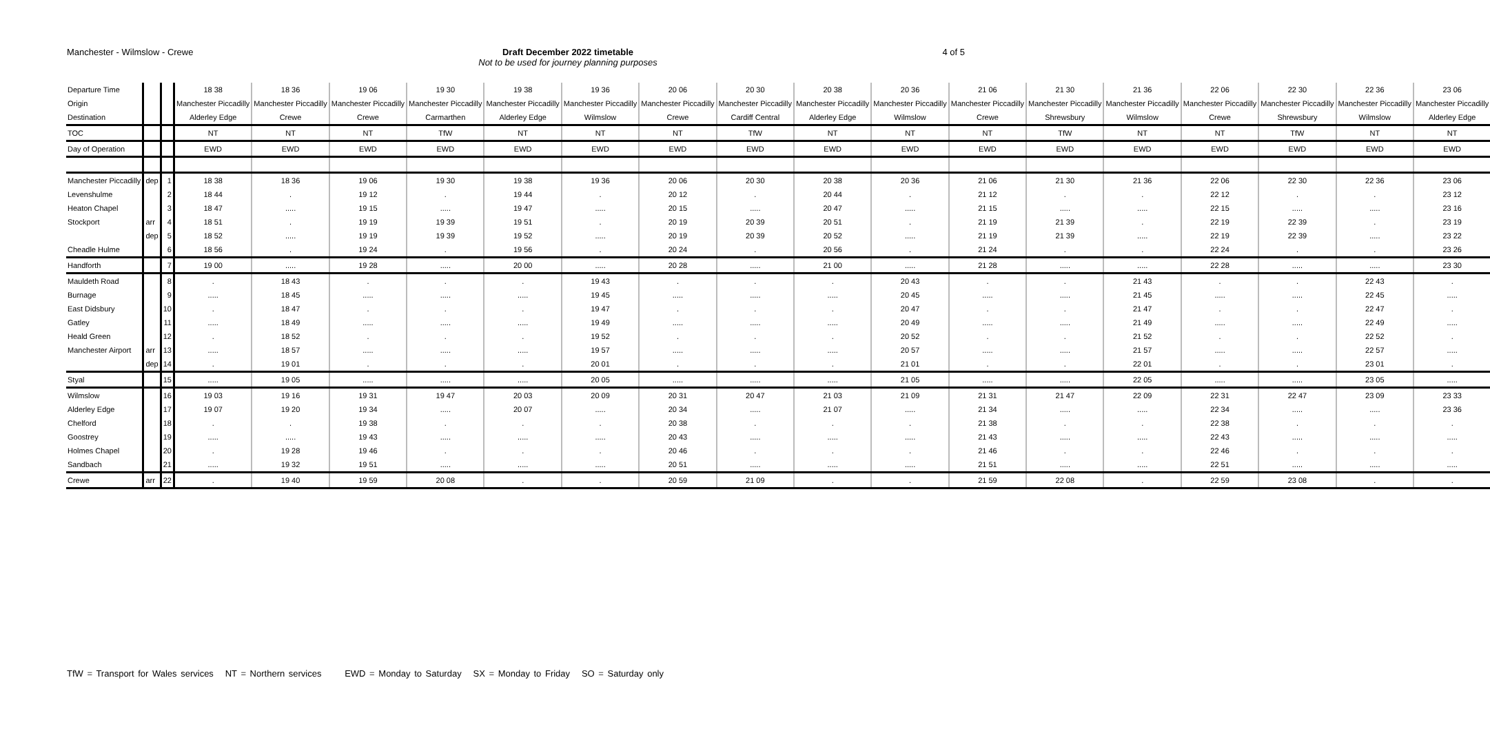Manchester - Wilmslow - Crewe Draft December 2022 timetable
Not to be used for journey planning purposes
4 of 5
| Departure Time | | | 18 38 | 18 36 | 19 06 | 19 30 | 19 38 | 19 36 | 20 06 | 20 30 | 20 38 | 20 36 | 21 06 | 21 30 | 21 36 | 22 06 | 22 30 | 22 36 | 23 06 |
| Origin | | | Manchester Piccadilly | Manchester Piccadilly | Manchester Piccadilly | Manchester Piccadilly | Manchester Piccadilly | Manchester Piccadilly | Manchester Piccadilly | Manchester Piccadilly | Manchester Piccadilly | Manchester Piccadilly | Manchester Piccadilly | Manchester Piccadilly | Manchester Piccadilly | Manchester Piccadilly | Manchester Piccadilly | Manchester Piccadilly | Manchester Piccadilly |
| Destination | | | Alderley Edge | Crewe | Crewe | Carmarthen | Alderley Edge | Wilmslow | Crewe | Cardiff Central | Alderley Edge | Wilmslow | Crewe | Shrewsbury | Wilmslow | Crewe | Shrewsbury | Wilmslow | Alderley Edge |
| TOC | | | NT | NT | NT | TfW | NT | NT | NT | TfW | NT | NT | NT | TfW | NT | NT | TfW | NT | NT |
| Day of Operation | | | EWD | EWD | EWD | EWD | EWD | EWD | EWD | EWD | EWD | EWD | EWD | EWD | EWD | EWD | EWD | EWD | EWD |
| Manchester Piccadilly | dep | 1 | 18 38 | 18 36 | 19 06 | 19 30 | 19 38 | 19 36 | 20 06 | 20 30 | 20 38 | 20 36 | 21 06 | 21 30 | 21 36 | 22 06 | 22 30 | 22 36 | 23 06 |
| Levenshulme | | 2 | 18 44 | . | 19 12 | . | 19 44 | . | 20 12 | . | 20 44 | . | 21 12 | . | . | 22 12 | . | . | 23 12 |
| Heaton Chapel | | 3 | 18 47 | ..... | 19 15 | ..... | 19 47 | ..... | 20 15 | ..... | 20 47 | ..... | 21 15 | ..... | ..... | 22 15 | ..... | ..... | 23 16 |
| Stockport | arr | 4 | 18 51 | . | 19 19 | 19 39 | 19 51 | . | 20 19 | 20 39 | 20 51 | . | 21 19 | 21 39 | . | 22 19 | 22 39 | . | 23 19 |
| | dep | 5 | 18 52 | ..... | 19 19 | 19 39 | 19 52 | ..... | 20 19 | 20 39 | 20 52 | ..... | 21 19 | 21 39 | ..... | 22 19 | 22 39 | ..... | 23 22 |
| Cheadle Hulme | | 6 | 18 56 | . | 19 24 | . | 19 56 | . | 20 24 | . | 20 56 | . | 21 24 | . | . | 22 24 | . | . | 23 26 |
| Handforth | | 7 | 19 00 | ..... | 19 28 | ..... | 20 00 | ..... | 20 28 | ..... | 21 00 | ..... | 21 28 | ..... | ..... | 22 28 | ..... | ..... | 23 30 |
| Mauldeth Road | | 8 | . | 18 43 | . | . | . | 19 43 | . | . | . | 20 43 | . | . | 21 43 | . | . | 22 43 | . |
| Burnage | | 9 | ..... | 18 45 | ..... | ..... | ..... | 19 45 | ..... | ..... | ..... | 20 45 | ..... | ..... | 21 45 | ..... | ..... | 22 45 | ..... |
| East Didsbury | | 10 | . | 18 47 | . | . | . | 19 47 | . | . | . | 20 47 | . | . | 21 47 | . | . | 22 47 | . |
| Gatley | | 11 | ..... | 18 49 | ..... | ..... | ..... | 19 49 | ..... | ..... | ..... | 20 49 | ..... | ..... | 21 49 | ..... | ..... | 22 49 | ..... |
| Heald Green | | 12 | . | 18 52 | . | . | . | 19 52 | . | . | . | 20 52 | . | . | 21 52 | . | . | 22 52 | . |
| Manchester Airport | arr | 13 | ..... | 18 57 | ..... | ..... | ..... | 19 57 | ..... | ..... | ..... | 20 57 | ..... | ..... | 21 57 | ..... | ..... | 22 57 | ..... |
| | dep | 14 | . | 19 01 | . | . | . | 20 01 | . | . | . | 21 01 | . | . | 22 01 | . | . | 23 01 | . |
| Styal | | 15 | ..... | 19 05 | ..... | ..... | ..... | 20 05 | ..... | ..... | ..... | 21 05 | ..... | ..... | 22 05 | ..... | ..... | 23 05 | ..... |
| Wilmslow | | 16 | 19 03 | 19 16 | 19 31 | 19 47 | 20 03 | 20 09 | 20 31 | 20 47 | 21 03 | 21 09 | 21 31 | 21 47 | 22 09 | 22 31 | 22 47 | 23 09 | 23 33 |
| Alderley Edge | | 17 | 19 07 | 19 20 | 19 34 | ..... | 20 07 | ..... | 20 34 | ..... | 21 07 | ..... | 21 34 | ..... | ..... | 22 34 | ..... | ..... | 23 36 |
| Chelford | | 18 | . | . | 19 38 | . | . | . | 20 38 | . | . | . | 21 38 | . | . | 22 38 | . | . | . |
| Goostrey | | 19 | ..... | ..... | 19 43 | ..... | ..... | ..... | 20 43 | ..... | ..... | ..... | 21 43 | ..... | ..... | 22 43 | ..... | ..... | ..... |
| Holmes Chapel | | 20 | . | 19 28 | 19 46 | . | . | . | 20 46 | . | . | . | 21 46 | . | . | 22 46 | . | . | . |
| Sandbach | | 21 | ..... | 19 32 | 19 51 | ..... | ..... | ..... | 20 51 | ..... | ..... | ..... | 21 51 | ..... | ..... | 22 51 | ..... | ..... | ..... |
| Crewe | arr | 22 | . | 19 40 | 19 59 | 20 08 | . | . | 20 59 | 21 09 | . | . | 21 59 | 22 08 | . | 22 59 | 23 08 | . | . |
TfW = Transport for Wales services NT = Northern services EWD = Monday to Saturday SX = Monday to Friday SO = Saturday only